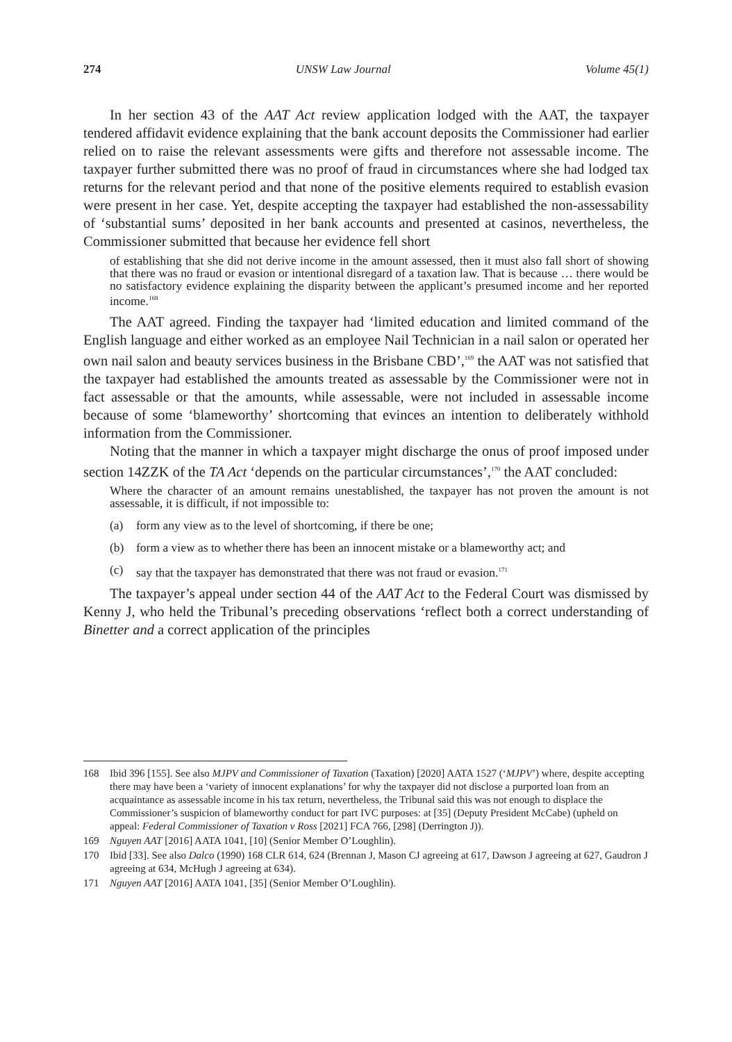274 UNSW Law Journal Volume 45(1)
In her section 43 of the AAT Act review application lodged with the AAT, the taxpayer tendered affidavit evidence explaining that the bank account deposits the Commissioner had earlier relied on to raise the relevant assessments were gifts and therefore not assessable income. The taxpayer further submitted there was no proof of fraud in circumstances where she had lodged tax returns for the relevant period and that none of the positive elements required to establish evasion were present in her case. Yet, despite accepting the taxpayer had established the non-assessability of ‘substantial sums’ deposited in her bank accounts and presented at casinos, nevertheless, the Commissioner submitted that because her evidence fell short
of establishing that she did not derive income in the amount assessed, then it must also fall short of showing that there was no fraud or evasion or intentional disregard of a taxation law. That is because … there would be no satisfactory evidence explaining the disparity between the applicant’s presumed income and her reported income.<sup>168</sup>
The AAT agreed. Finding the taxpayer had ‘limited education and limited command of the English language and either worked as an employee Nail Technician in a nail salon or operated her own nail salon and beauty services business in the Brisbane CBD’,<sup>169</sup> the AAT was not satisfied that the taxpayer had established the amounts treated as assessable by the Commissioner were not in fact assessable or that the amounts, while assessable, were not included in assessable income because of some ‘blameworthy’ shortcoming that evinces an intention to deliberately withhold information from the Commissioner.
Noting that the manner in which a taxpayer might discharge the onus of proof imposed under section 14ZZK of the TA Act ‘depends on the particular circumstances’,<sup>170</sup> the AAT concluded:
Where the character of an amount remains unestablished, the taxpayer has not proven the amount is not assessable, it is difficult, if not impossible to:
(a) form any view as to the level of shortcoming, if there be one;
(b) form a view as to whether there has been an innocent mistake or a blameworthy act; and
(c) say that the taxpayer has demonstrated that there was not fraud or evasion.<sup>171</sup>
The taxpayer’s appeal under section 44 of the AAT Act to the Federal Court was dismissed by Kenny J, who held the Tribunal’s preceding observations ‘reflect both a correct understanding of Binetter and a correct application of the principles
168 Ibid 396 [155]. See also MJPV and Commissioner of Taxation (Taxation) [2020] AATA 1527 (‘MJPV’) where, despite accepting there may have been a ‘variety of innocent explanations’ for why the taxpayer did not disclose a purported loan from an acquaintance as assessable income in his tax return, nevertheless, the Tribunal said this was not enough to displace the Commissioner’s suspicion of blameworthy conduct for part IVC purposes: at [35] (Deputy President McCabe) (upheld on appeal: Federal Commissioner of Taxation v Ross [2021] FCA 766, [298] (Derrington J)).
169 Nguyen AAT [2016] AATA 1041, [10] (Senior Member O’Loughlin).
170 Ibid [33]. See also Dalco (1990) 168 CLR 614, 624 (Brennan J, Mason CJ agreeing at 617, Dawson J agreeing at 627, Gaudron J agreeing at 634, McHugh J agreeing at 634).
171 Nguyen AAT [2016] AATA 1041, [35] (Senior Member O’Loughlin).